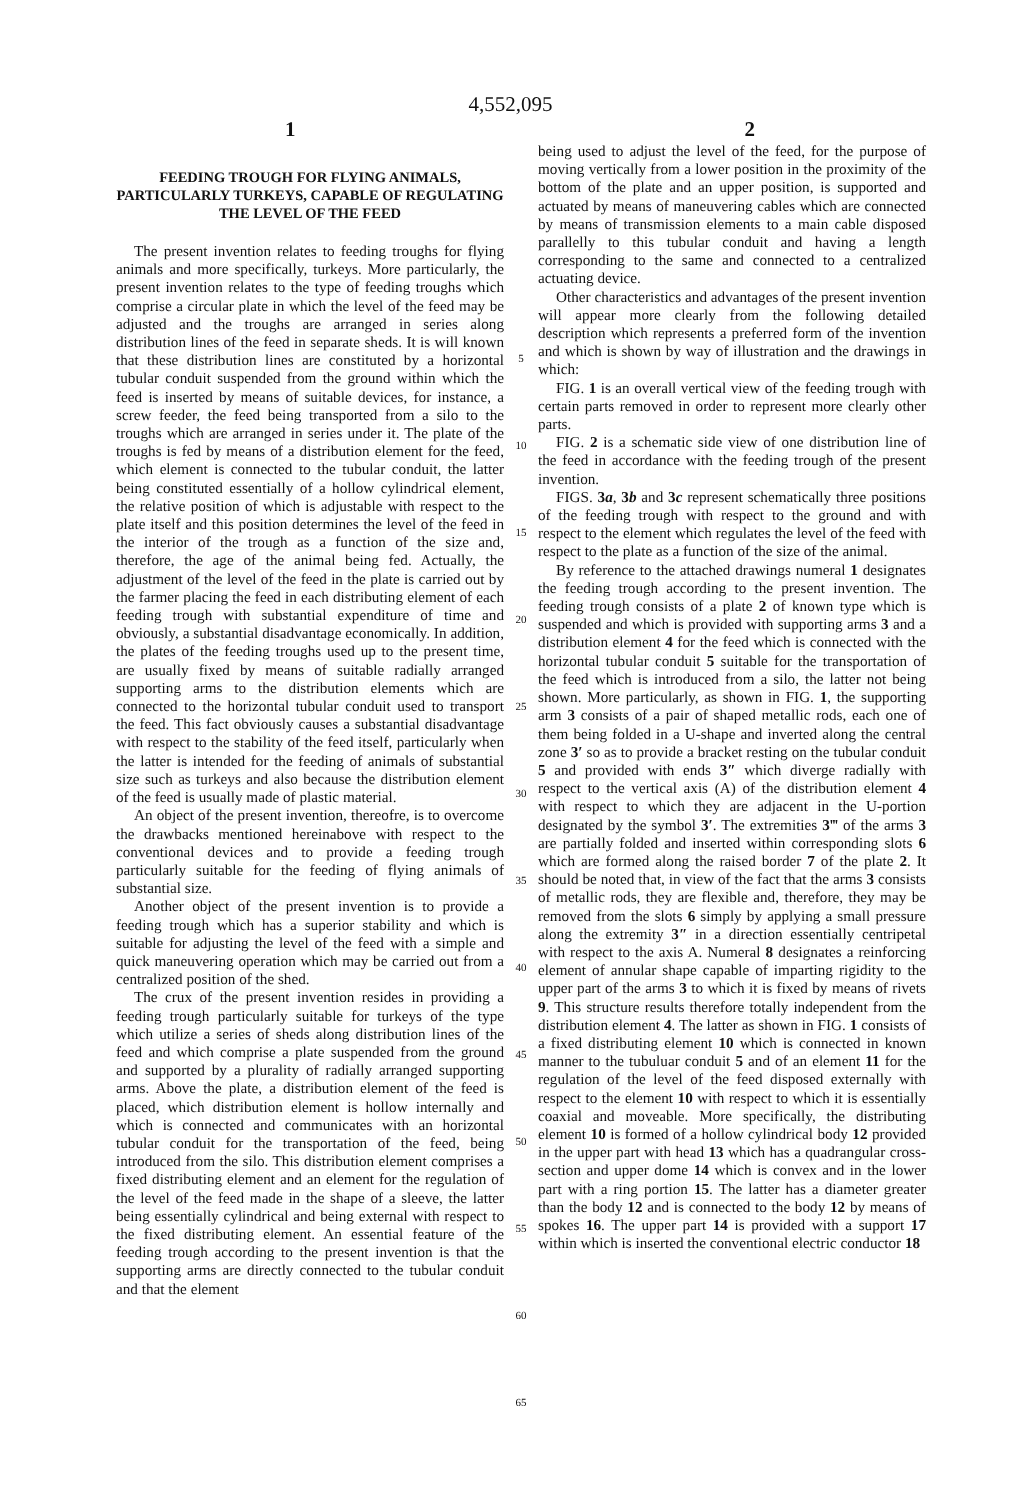4,552,095
1 2
FEEDING TROUGH FOR FLYING ANIMALS, PARTICULARLY TURKEYS, CAPABLE OF REGULATING THE LEVEL OF THE FEED
The present invention relates to feeding troughs for flying animals and more specifically, turkeys. More particularly, the present invention relates to the type of feeding troughs which comprise a circular plate in which the level of the feed may be adjusted and the troughs are arranged in series along distribution lines of the feed in separate sheds. It is will known that these distribution lines are constituted by a horizontal tubular conduit suspended from the ground within which the feed is inserted by means of suitable devices, for instance, a screw feeder, the feed being transported from a silo to the troughs which are arranged in series under it. The plate of the troughs is fed by means of a distribution element for the feed, which element is connected to the tubular conduit, the latter being constituted essentially of a hollow cylindrical element, the relative position of which is adjustable with respect to the plate itself and this position determines the level of the feed in the interior of the trough as a function of the size and, therefore, the age of the animal being fed. Actually, the adjustment of the level of the feed in the plate is carried out by the farmer placing the feed in each distributing element of each feeding trough with substantial expenditure of time and obviously, a substantial disadvantage economically. In addition, the plates of the feeding troughs used up to the present time, are usually fixed by means of suitable radially arranged supporting arms to the distribution elements which are connected to the horizontal tubular conduit used to transport the feed. This fact obviously causes a substantial disadvantage with respect to the stability of the feed itself, particularly when the latter is intended for the feeding of animals of substantial size such as turkeys and also because the distribution element of the feed is usually made of plastic material.
An object of the present invention, thereofre, is to overcome the drawbacks mentioned hereinabove with respect to the conventional devices and to provide a feeding trough particularly suitable for the feeding of flying animals of substantial size.
Another object of the present invention is to provide a feeding trough which has a superior stability and which is suitable for adjusting the level of the feed with a simple and quick maneuvering operation which may be carried out from a centralized position of the shed.
The crux of the present invention resides in providing a feeding trough particularly suitable for turkeys of the type which utilize a series of sheds along distribution lines of the feed and which comprise a plate suspended from the ground and supported by a plurality of radially arranged supporting arms. Above the plate, a distribution element of the feed is placed, which distribution element is hollow internally and which is connected and communicates with an horizontal tubular conduit for the transportation of the feed, being introduced from the silo. This distribution element comprises a fixed distributing element and an element for the regulation of the level of the feed made in the shape of a sleeve, the latter being essentially cylindrical and being external with respect to the fixed distributing element. An essential feature of the feeding trough according to the present invention is that the supporting arms are directly connected to the tubular conduit and that the element
5
10
15
20
25
30
35
40
45
50
55
60
65
being used to adjust the level of the feed, for the purpose of moving vertically from a lower position in the proximity of the bottom of the plate and an upper position, is supported and actuated by means of maneuvering cables which are connected by means of transmission elements to a main cable disposed parallelly to this tubular conduit and having a length corresponding to the same and connected to a centralized actuating device.
Other characteristics and advantages of the present invention will appear more clearly from the following detailed description which represents a preferred form of the invention and which is shown by way of illustration and the drawings in which:
FIG. 1 is an overall vertical view of the feeding trough with certain parts removed in order to represent more clearly other parts.
FIG. 2 is a schematic side view of one distribution line of the feed in accordance with the feeding trough of the present invention.
FIGS. 3a, 3b and 3c represent schematically three positions of the feeding trough with respect to the ground and with respect to the element which regulates the level of the feed with respect to the plate as a function of the size of the animal.
By reference to the attached drawings numeral 1 designates the feeding trough according to the present invention. The feeding trough consists of a plate 2 of known type which is suspended and which is provided with supporting arms 3 and a distribution element 4 for the feed which is connected with the horizontal tubular conduit 5 suitable for the transportation of the feed which is introduced from a silo, the latter not being shown. More particularly, as shown in FIG. 1, the supporting arm 3 consists of a pair of shaped metallic rods, each one of them being folded in a U-shape and inverted along the central zone 3′ so as to provide a bracket resting on the tubular conduit 5 and provided with ends 3″ which diverge radially with respect to the vertical axis (A) of the distribution element 4 with respect to which they are adjacent in the U-portion designated by the symbol 3′. The extremities 3‴ of the arms 3 are partially folded and inserted within corresponding slots 6 which are formed along the raised border 7 of the plate 2. It should be noted that, in view of the fact that the arms 3 consists of metallic rods, they are flexible and, therefore, they may be removed from the slots 6 simply by applying a small pressure along the extremity 3″ in a direction essentially centripetal with respect to the axis A. Numeral 8 designates a reinforcing element of annular shape capable of imparting rigidity to the upper part of the arms 3 to which it is fixed by means of rivets 9. This structure results therefore totally independent from the distribution element 4. The latter as shown in FIG. 1 consists of a fixed distributing element 10 which is connected in known manner to the tubuluar conduit 5 and of an element 11 for the regulation of the level of the feed disposed externally with respect to the element 10 with respect to which it is essentially coaxial and moveable. More specifically, the distributing element 10 is formed of a hollow cylindrical body 12 provided in the upper part with head 13 which has a quadrangular cross-section and upper dome 14 which is convex and in the lower part with a ring portion 15. The latter has a diameter greater than the body 12 and is connected to the body 12 by means of spokes 16. The upper part 14 is provided with a support 17 within which is inserted the conventional electric conductor 18